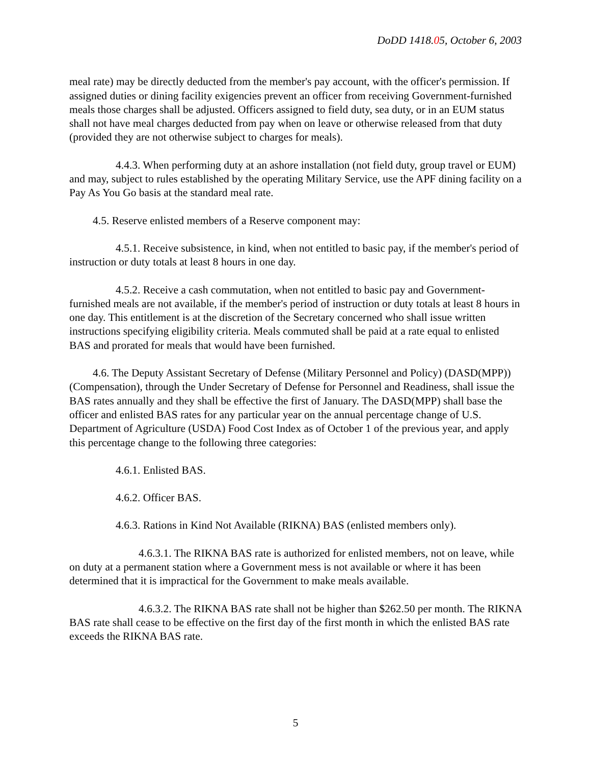DoDD 1418.05, October 6, 2003
meal rate) may be directly deducted from the member's pay account, with the officer's permission. If assigned duties or dining facility exigencies prevent an officer from receiving Government-furnished meals those charges shall be adjusted. Officers assigned to field duty, sea duty, or in an EUM status shall not have meal charges deducted from pay when on leave or otherwise released from that duty (provided they are not otherwise subject to charges for meals).
4.4.3. When performing duty at an ashore installation (not field duty, group travel or EUM) and may, subject to rules established by the operating Military Service, use the APF dining facility on a Pay As You Go basis at the standard meal rate.
4.5. Reserve enlisted members of a Reserve component may:
4.5.1. Receive subsistence, in kind, when not entitled to basic pay, if the member's period of instruction or duty totals at least 8 hours in one day.
4.5.2. Receive a cash commutation, when not entitled to basic pay and Government-furnished meals are not available, if the member's period of instruction or duty totals at least 8 hours in one day. This entitlement is at the discretion of the Secretary concerned who shall issue written instructions specifying eligibility criteria. Meals commuted shall be paid at a rate equal to enlisted BAS and prorated for meals that would have been furnished.
4.6. The Deputy Assistant Secretary of Defense (Military Personnel and Policy) (DASD(MPP)) (Compensation), through the Under Secretary of Defense for Personnel and Readiness, shall issue the BAS rates annually and they shall be effective the first of January. The DASD(MPP) shall base the officer and enlisted BAS rates for any particular year on the annual percentage change of U.S. Department of Agriculture (USDA) Food Cost Index as of October 1 of the previous year, and apply this percentage change to the following three categories:
4.6.1. Enlisted BAS.
4.6.2. Officer BAS.
4.6.3. Rations in Kind Not Available (RIKNA) BAS (enlisted members only).
4.6.3.1. The RIKNA BAS rate is authorized for enlisted members, not on leave, while on duty at a permanent station where a Government mess is not available or where it has been determined that it is impractical for the Government to make meals available.
4.6.3.2. The RIKNA BAS rate shall not be higher than $262.50 per month. The RIKNA BAS rate shall cease to be effective on the first day of the first month in which the enlisted BAS rate exceeds the RIKNA BAS rate.
5